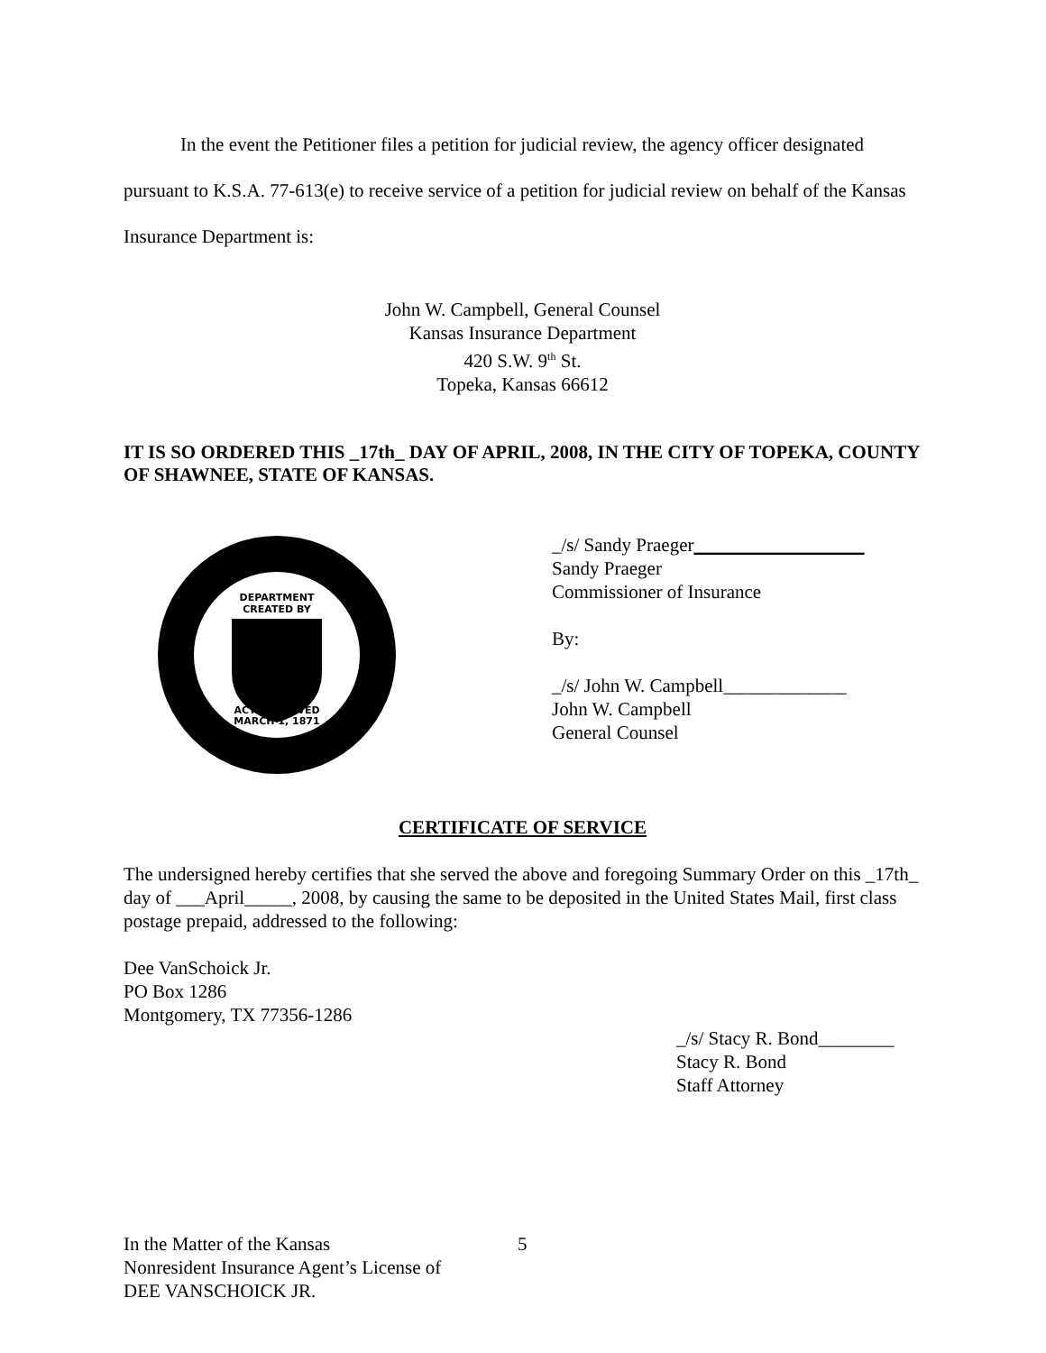In the event the Petitioner files a petition for judicial review, the agency officer designated pursuant to K.S.A. 77-613(e) to receive service of a petition for judicial review on behalf of the Kansas Insurance Department is:
John W. Campbell, General Counsel
Kansas Insurance Department
420 S.W. 9<sup>th</sup> St.
Topeka, Kansas 66612
IT IS SO ORDERED THIS _17th_ DAY OF APRIL, 2008, IN THE CITY OF TOPEKA, COUNTY OF SHAWNEE, STATE OF KANSAS.
DEPARTMENT
CREATED BY
ACT APPROVED
MARCH 1, 1871
_/s/ Sandy Praeger__________________
Sandy Praeger
Commissioner of Insurance
By:
_/s/ John W. Campbell_____________
John W. Campbell
General Counsel
CERTIFICATE OF SERVICE
The undersigned hereby certifies that she served the above and foregoing Summary Order on this _17th_ day of ___April_____, 2008, by causing the same to be deposited in the United States Mail, first class postage prepaid, addressed to the following:
Dee VanSchoick Jr.
PO Box 1286
Montgomery, TX 77356-1286
_/s/ Stacy R. Bond________
Stacy R. Bond
Staff Attorney
In the Matter of the Kansas
Nonresident Insurance Agent’s License of
DEE VANSCHOICK JR.
5